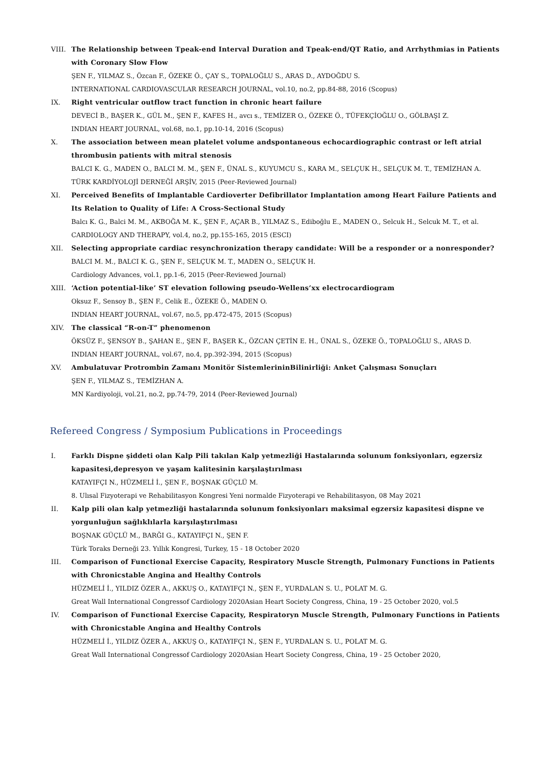VIII. The Relationship between Tpeak-end Interval Duration and Tpeak-end/QT Ratio, and Arrhythmias in Patients with Coronary Slow Flow
ŞEN F., YILMAZ S., Özcan F., ÖZEKE Ö., ÇAY S., TOPALOĞLU S., ARAS D., AYDOĞDU S.
INTERNATIONAL CARDIOVASCULAR RESEARCH JOURNAL, vol.10, no.2, pp.84-88, 2016 (Scopus)
IX. Right ventricular outflow tract function in chronic heart failure
DEVECİ B., BAŞER K., GÜL M., ŞEN F., KAFES H., avcı s., TEMİZER O., ÖZEKE Ö., TÜFEKÇİOĞLU O., GÖLBAŞI Z.
INDIAN HEART JOURNAL, vol.68, no.1, pp.10-14, 2016 (Scopus)
X. The association between mean platelet volume andspontaneous echocardiographic contrast or left atrial thrombusin patients with mitral stenosis
BALCI K. G., MADEN O., BALCI M. M., ŞEN F., ÜNAL S., KUYUMCU S., KARA M., SELÇUK H., SELÇUK M. T., TEMİZHAN A.
TÜRK KARDİYOLOJİ DERNEĞİ ARŞİV, 2015 (Peer-Reviewed Journal)
XI. Perceived Benefits of Implantable Cardioverter Defibrillator Implantation among Heart Failure Patients and Its Relation to Quality of Life: A Cross-Sectional Study
Balcı K. G., Balci M. M., AKBOĞA M. K., ŞEN F., AÇAR B., YILMAZ S., Ediboğlu E., MADEN O., Selcuk H., Selcuk M. T., et al.
CARDIOLOGY AND THERAPY, vol.4, no.2, pp.155-165, 2015 (ESCI)
XII. Selecting appropriate cardiac resynchronization therapy candidate: Will be a responder or a nonresponder?
BALCI M. M., BALCI K. G., ŞEN F., SELÇUK M. T., MADEN O., SELÇUK H.
Cardiology Advances, vol.1, pp.1-6, 2015 (Peer-Reviewed Journal)
XIII. ‘Action potential-like’ ST elevation following pseudo-Wellens’xx electrocardiogram
Oksuz F., Sensoy B., ŞEN F., Celik E., ÖZEKE Ö., MADEN O.
INDIAN HEART JOURNAL, vol.67, no.5, pp.472-475, 2015 (Scopus)
XIV. The classical “R-on-T” phenomenon
ÖKSÜZ F., ŞENSOY B., ŞAHAN E., ŞEN F., BAŞER K., ÖZCAN ÇETİN E. H., ÜNAL S., ÖZEKE Ö., TOPALOĞLU S., ARAS D.
INDIAN HEART JOURNAL, vol.67, no.4, pp.392-394, 2015 (Scopus)
XV. Ambulatuvar Protrombin Zamanı Monitör SistemlerininBilinirliği: Anket Çalışması Sonuçları
ŞEN F., YILMAZ S., TEMİZHAN A.
MN Kardiyoloji, vol.21, no.2, pp.74-79, 2014 (Peer-Reviewed Journal)
Refereed Congress / Symposium Publications in Proceedings
I. Farklı Dispne şiddeti olan Kalp Pili takılan Kalp yetmezliği Hastalarında solunum fonksiyonları, egzersiz kapasitesi,depresyon ve yaşam kalitesinin karşılaştırılması
KATAYIFÇI N., HÜZMELİ İ., ŞEN F., BOŞNAK GÜÇLÜ M.
8. Ulısal Fizyoterapi ve Rehabilitasyon Kongresi Yeni normalde Fizyoterapi ve Rehabilitasyon, 08 May 2021
II. Kalp pili olan kalp yetmezliği hastalarında solunum fonksiyonları maksimal egzersiz kapasitesi dispne ve yorgunluğun sağlıklılarla karşılaştırılması
BOŞNAK GÜÇLÜ M., BARĞI G., KATAYIFÇI N., ŞEN F.
Türk Toraks Derneği 23. Yıllık Kongresi, Turkey, 15 - 18 October 2020
III. Comparison of Functional Exercise Capacity, Respiratory Muscle Strength, Pulmonary Functions in Patients with Chronicstable Angina and Healthy Controls
HÜZMELİ İ., YILDIZ ÖZER A., AKKUŞ O., KATAYIFÇI N., ŞEN F., YURDALAN S. U., POLAT M. G.
Great Wall International Congressof Cardiology 2020Asian Heart Society Congress, China, 19 - 25 October 2020, vol.5
IV. Comparison of Functional Exercise Capacity, Respiratoryn Muscle Strength, Pulmonary Functions in Patients with Chronicstable Angina and Healthy Controls
HÜZMELİ İ., YILDIZ ÖZER A., AKKUŞ O., KATAYIFÇI N., ŞEN F., YURDALAN S. U., POLAT M. G.
Great Wall International Congressof Cardiology 2020Asian Heart Society Congress, China, 19 - 25 October 2020,